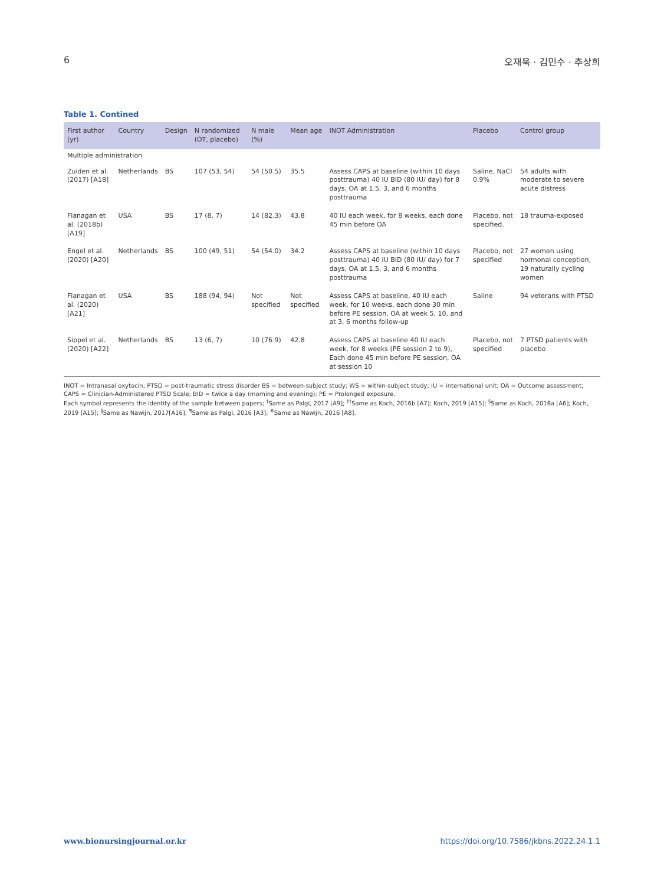6 오재욱 · 김민수 · 추상희
Table 1. Contined
| First author (yr) | Country | Design | N randomized (OT, placebo) | N male (%) | Mean age | INOT Administration | Placebo | Control group |
| --- | --- | --- | --- | --- | --- | --- | --- | --- |
| Multiple administration | | | | | | | | |
| Zuiden et al. (2017) [A18] | Netherlands | BS | 107 (53, 54) | 54 (50.5) | 35.5 | Assess CAPS at baseline (within 10 days posttrauma) 40 IU BID (80 IU/ day) for 8 days, OA at 1.5, 3, and 6 months posttrauma | Saline, NaCl 0.9% | 54 adults with moderate to severe acute distress |
| Flanagan et al. (2018b) [A19] | USA | BS | 17 (8, 7) | 14 (82.3) | 43.8 | 40 IU each week, for 8 weeks, each done 45 min before OA | Placebo, not specified. | 18 trauma-exposed |
| Engel et al. (2020) [A20] | Netherlands | BS | 100 (49, 51) | 54 (54.0) | 34.2 | Assess CAPS at baseline (within 10 days posttrauma) 40 IU BID (80 IU/ day) for 7 days, OA at 1.5, 3, and 6 months posttrauma | Placebo, not specified | 27 women using hormonal conception, 19 naturally cycling women |
| Flanagan et al. (2020) [A21] | USA | BS | 188 (94, 94) | Not specified | Not specified | Assess CAPS at baseline, 40 IU each week, for 10 weeks, each done 30 min before PE session, OA at week 5, 10, and at 3, 6 months follow-up | Saline | 94 veterans with PTSD |
| Sippel et al. (2020) [A22] | Netherlands | BS | 13 (6, 7) | 10 (76.9) | 42.8 | Assess CAPS at baseline 40 IU each week, for 8 weeks (PE session 2 to 9), Each done 45 min before PE session, OA at session 10 | Placebo, not specified | 7 PTSD patients with placebo |
INOT = Intranasal oxytocin; PTSD = post-traumatic stress disorder BS = between-subject study; WS = within-subject study; IU = international unit; OA = Outcome assessment; CAPS = Clinician-Administered PTSD Scale; BID = twice a day (morning and evening); PE = Prolonged exposure.
Each symbol represents the identity of the sample between papers; <sup>†</sup>Same as Palgi, 2017 [A9]; <sup>††</sup>Same as Koch, 2016b [A7]; Koch, 2019 [A15]; <sup>§</sup>Same as Koch, 2016a [A6]; Koch, 2019 [A15]; <sup>‖</sup>Same as Nawijn, 2017[A16]; <sup>¶</sup>Same as Palgi, 2016 [A3]; <sup>#</sup>Same as Nawijn, 2016 [A8].
www.bionursingjournal.or.kr https://doi.org/10.7586/jkbns.2022.24.1.1